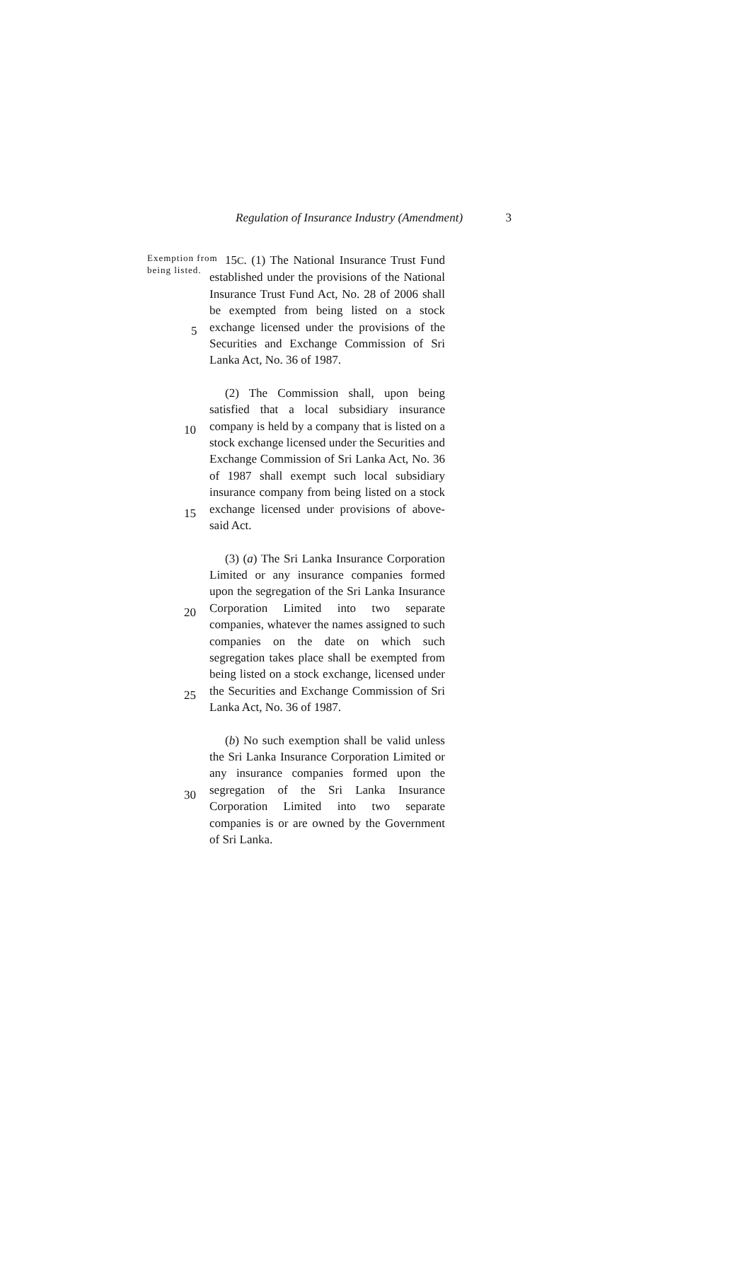Regulation of Insurance Industry (Amendment) 3
Exemption from being listed.
15C. (1) The National Insurance Trust Fund established under the provisions of the National Insurance Trust Fund Act, No. 28 of 2006 shall be exempted from being listed on a stock exchange licensed under the provisions of the Securities and Exchange Commission of Sri Lanka Act, No. 36 of 1987.
(2) The Commission shall, upon being satisfied that a local subsidiary insurance company is held by a company that is listed on a stock exchange licensed under the Securities and Exchange Commission of Sri Lanka Act, No. 36 of 1987 shall exempt such local subsidiary insurance company from being listed on a stock exchange licensed under provisions of above-said Act.
(3) (a) The Sri Lanka Insurance Corporation Limited or any insurance companies formed upon the segregation of the Sri Lanka Insurance Corporation Limited into two separate companies, whatever the names assigned to such companies on the date on which such segregation takes place shall be exempted from being listed on a stock exchange, licensed under the Securities and Exchange Commission of Sri Lanka Act, No. 36 of 1987.
(b) No such exemption shall be valid unless the Sri Lanka Insurance Corporation Limited or any insurance companies formed upon the segregation of the Sri Lanka Insurance Corporation Limited into two separate companies is or are owned by the Government of Sri Lanka.
5
10
15
20
25
30